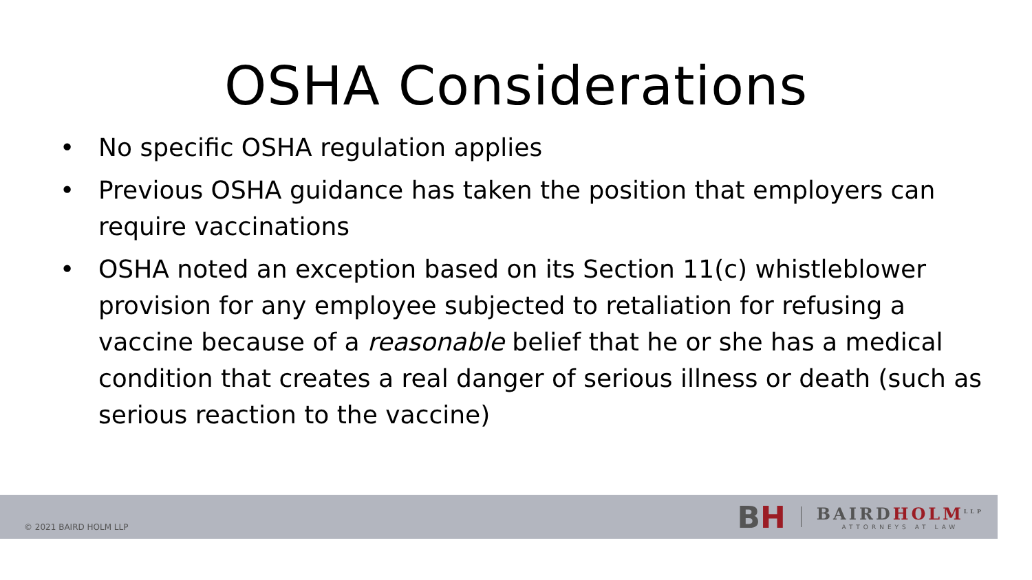OSHA Considerations
• No specific OSHA regulation applies
• Previous OSHA guidance has taken the position that employers can require vaccinations
• OSHA noted an exception based on its Section 11(c) whistleblower provision for any employee subjected to retaliation for refusing a vaccine because of a reasonable belief that he or she has a medical condition that creates a real danger of serious illness or death (such as serious reaction to the vaccine)
© 2021 BAIRD HOLM LLP
BH
BAIRDHOLM<sup>LLP</sup>
ATTORNEYS AT LAW